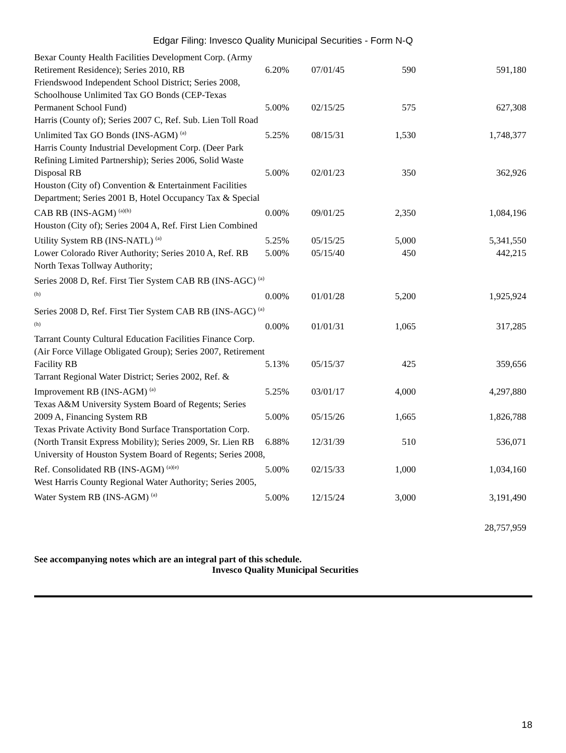Edgar Filing: Invesco Quality Municipal Securities - Form N-Q
| Bexar County Health Facilities Development Corp. (Army Retirement Residence); Series 2010, RB | 6.20% | 07/01/45 | 590 | 591,180 |
| Friendswood Independent School District; Series 2008, Schoolhouse Unlimited Tax GO Bonds (CEP-Texas Permanent School Fund) | 5.00% | 02/15/25 | 575 | 627,308 |
| Harris (County of); Series 2007 C, Ref. Sub. Lien Toll Road Unlimited Tax GO Bonds (INS-AGM) <sup>(a)</sup> | 5.25% | 08/15/31 | 1,530 | 1,748,377 |
| Harris County Industrial Development Corp. (Deer Park Refining Limited Partnership); Series 2006, Solid Waste Disposal RB | 5.00% | 02/01/23 | 350 | 362,926 |
| Houston (City of) Convention & Entertainment Facilities Department; Series 2001 B, Hotel Occupancy Tax & Special CAB RB (INS-AGM) <sup>(a)(h)</sup> | 0.00% | 09/01/25 | 2,350 | 1,084,196 |
| Houston (City of); Series 2004 A, Ref. First Lien Combined Utility System RB (INS-NATL) <sup>(a)</sup> | 5.25% | 05/15/25 | 5,000 | 5,341,550 |
| Lower Colorado River Authority; Series 2010 A, Ref. RB | 5.00% | 05/15/40 | 450 | 442,215 |
| North Texas Tollway Authority; Series 2008 D, Ref. First Tier System CAB RB (INS-AGC) <sup>(a)(h)</sup> | 0.00% | 01/01/28 | 5,200 | 1,925,924 |
| Series 2008 D, Ref. First Tier System CAB RB (INS-AGC) <sup>(a)(h)</sup> | 0.00% | 01/01/31 | 1,065 | 317,285 |
| Tarrant County Cultural Education Facilities Finance Corp. (Air Force Village Obligated Group); Series 2007, Retirement Facility RB | 5.13% | 05/15/37 | 425 | 359,656 |
| Tarrant Regional Water District; Series 2002, Ref. & Improvement RB (INS-AGM) <sup>(a)</sup> | 5.25% | 03/01/17 | 4,000 | 4,297,880 |
| Texas A&M University System Board of Regents; Series 2009 A, Financing System RB | 5.00% | 05/15/26 | 1,665 | 1,826,788 |
| Texas Private Activity Bond Surface Transportation Corp. (North Transit Express Mobility); Series 2009, Sr. Lien RB | 6.88% | 12/31/39 | 510 | 536,071 |
| University of Houston System Board of Regents; Series 2008, Ref. Consolidated RB (INS-AGM) <sup>(a)(e)</sup> | 5.00% | 02/15/33 | 1,000 | 1,034,160 |
| West Harris County Regional Water Authority; Series 2005, Water System RB (INS-AGM) <sup>(a)</sup> | 5.00% | 12/15/24 | 3,000 | 3,191,490 |
| | | | | 28,757,959 |
See accompanying notes which are an integral part of this schedule.
Invesco Quality Municipal Securities
18